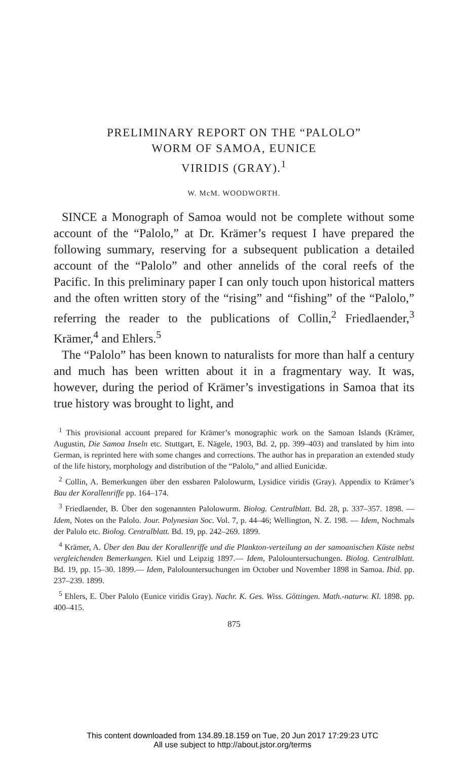PRELIMINARY REPORT ON THE “PALOLO”
WORM OF SAMOA, EUNICE
VIRIDIS (GRAY).<sup>1</sup>
W. McM. WOODWORTH.
SINCE a Monograph of Samoa would not be complete without some account of the “Palolo,” at Dr. Krämer’s request I have prepared the following summary, reserving for a subsequent publication a detailed account of the “Palolo” and other annelids of the coral reefs of the Pacific. In this preliminary paper I can only touch upon historical matters and the often written story of the “rising” and “fishing” of the “Palolo,” referring the reader to the publications of Collin,<sup>2</sup> Friedlaender,<sup>3</sup> Krämer,<sup>4</sup> and Ehlers.<sup>5</sup>
The “Palolo” has been known to naturalists for more than half a century and much has been written about it in a fragmentary way. It was, however, during the period of Krämer’s investigations in Samoa that its true history was brought to light, and
<sup>1</sup> This provisional account prepared for Krämer’s monographic work on the Samoan Islands (Krämer, Augustin, Die Samoa Inseln etc. Stuttgart, E. Nägele, 1903, Bd. 2, pp. 399–403) and translated by him into German, is reprinted here with some changes and corrections. The author has in preparation an extended study of the life history, morphology and distribution of the “Palolo,” and allied Eunicidæ.
<sup>2</sup> Collin, A. Bemerkungen über den essbaren Palolowurm, Lysidice viridis (Gray). Appendix to Krämer’s Bau der Korallenriffe pp. 164–174.
<sup>3</sup> Friedlaender, B. Über den sogenannten Palolowurm. Biolog. Centralblatt. Bd. 28, p. 337–357. 1898. — Idem, Notes on the Palolo. Jour. Polynesian Soc. Vol. 7, p. 44–46; Wellington, N. Z. 198. — Idem, Nochmals der Palolo etc. Biolog. Centralblatt. Bd. 19, pp. 242–269. 1899.
<sup>4</sup> Krämer, A. Über den Bau der Korallenriffe und die Plankton-verteilung an der samoanischen Küste nebst vergleichenden Bemerkungen. Kiel und Leipzig 1897.— Idem, Palolountersuchungen. Biolog. Centralblatt. Bd. 19, pp. 15–30. 1899.— Idem, Palolountersuchungen im October und November 1898 in Samoa. Ibid. pp. 237–239. 1899.
<sup>5</sup> Ehlers, E. Über Palolo (Eunice viridis Gray). Nachr. K. Ges. Wiss. Göttingen. Math.-naturw. Kl. 1898. pp. 400–415.
875
This content downloaded from 134.89.18.159 on Tue, 20 Jun 2017 17:29:23 UTC
All use subject to http://about.jstor.org/terms